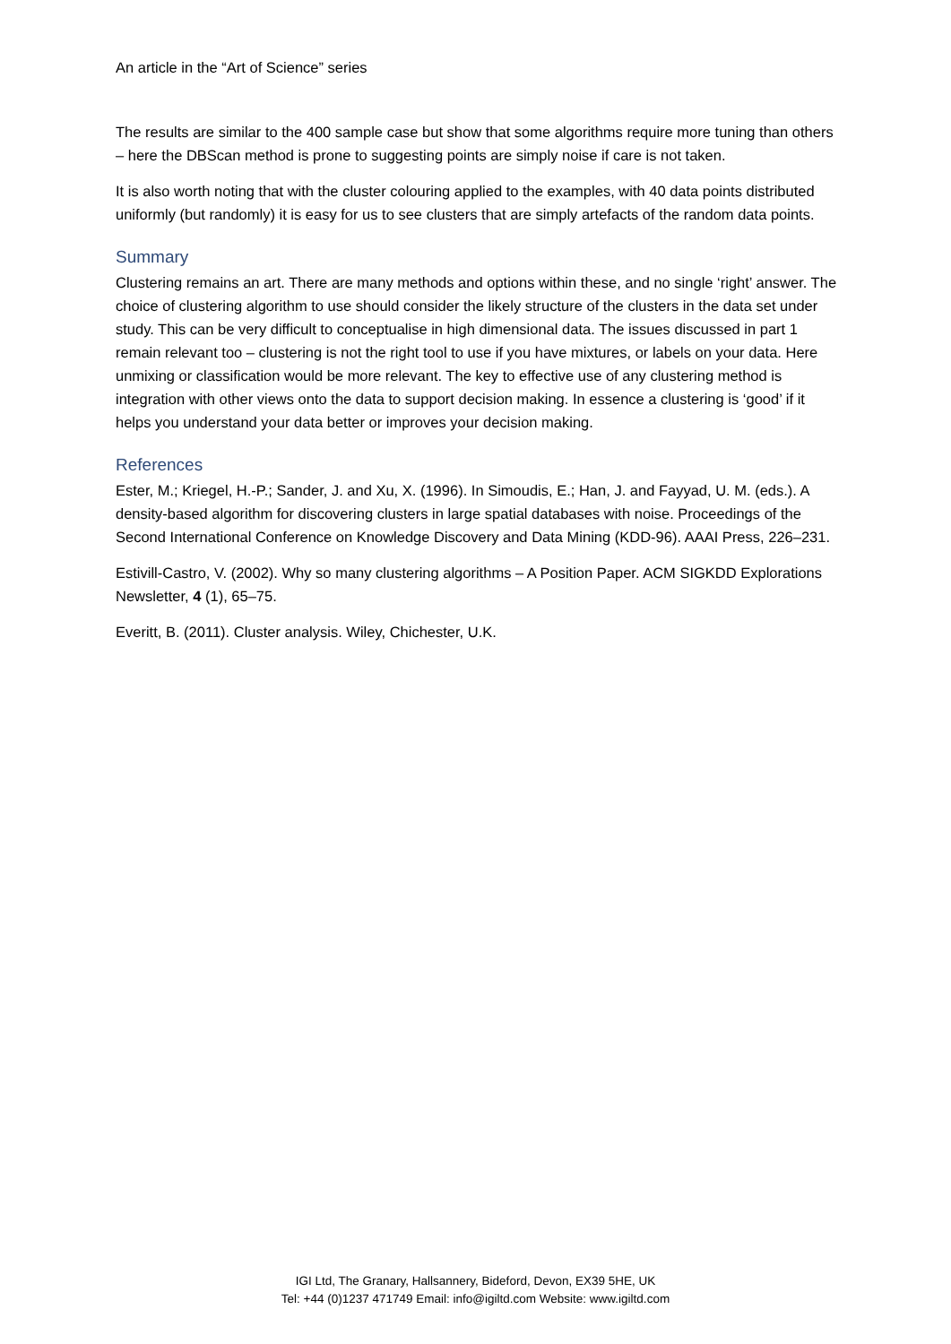An article in the “Art of Science” series
The results are similar to the 400 sample case but show that some algorithms require more tuning than others – here the DBScan method is prone to suggesting points are simply noise if care is not taken.
It is also worth noting that with the cluster colouring applied to the examples, with 40 data points distributed uniformly (but randomly) it is easy for us to see clusters that are simply artefacts of the random data points.
Summary
Clustering remains an art. There are many methods and options within these, and no single ‘right’ answer. The choice of clustering algorithm to use should consider the likely structure of the clusters in the data set under study. This can be very difficult to conceptualise in high dimensional data. The issues discussed in part 1 remain relevant too – clustering is not the right tool to use if you have mixtures, or labels on your data. Here unmixing or classification would be more relevant. The key to effective use of any clustering method is integration with other views onto the data to support decision making. In essence a clustering is ‘good’ if it helps you understand your data better or improves your decision making.
References
Ester, M.; Kriegel, H.-P.; Sander, J. and Xu, X. (1996). In Simoudis, E.; Han, J. and Fayyad, U. M. (eds.). A density-based algorithm for discovering clusters in large spatial databases with noise. Proceedings of the Second International Conference on Knowledge Discovery and Data Mining (KDD-96). AAAI Press, 226–231.
Estivill-Castro, V. (2002). Why so many clustering algorithms – A Position Paper. ACM SIGKDD Explorations Newsletter, 4 (1), 65–75.
Everitt, B. (2011). Cluster analysis. Wiley, Chichester, U.K.
IGI Ltd, The Granary, Hallsannery, Bideford, Devon, EX39 5HE, UK
Tel: +44 (0)1237 471749 Email: info@igiltd.com Website: www.igiltd.com